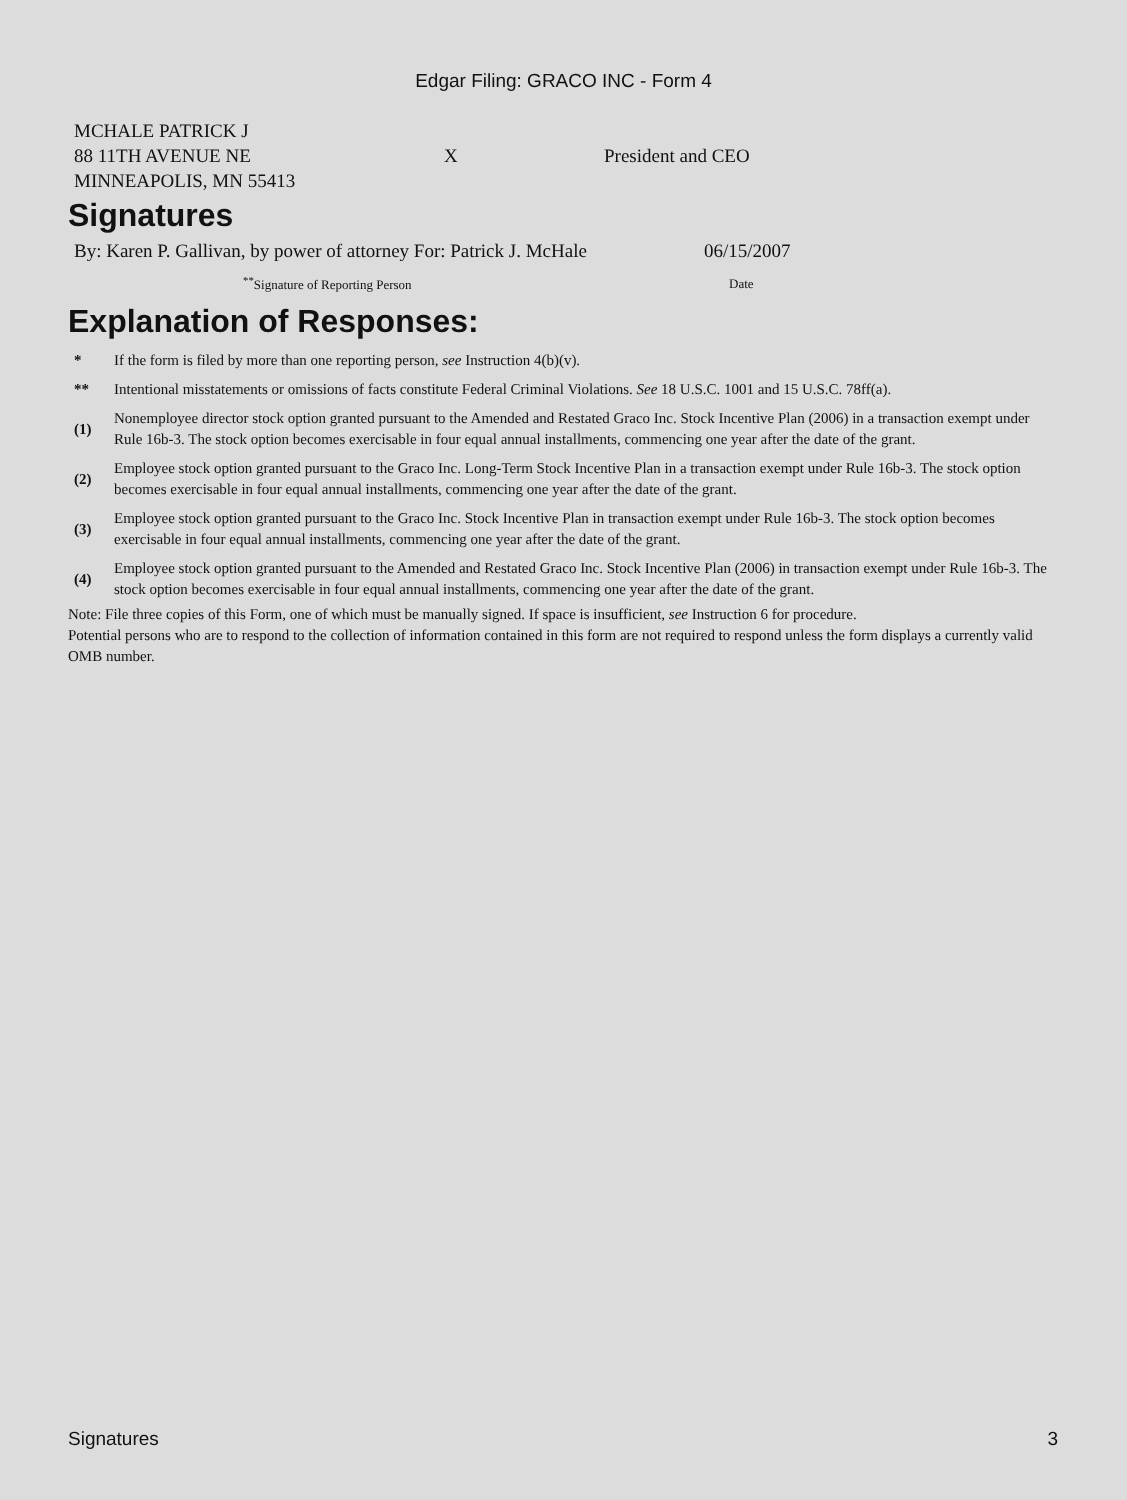Edgar Filing: GRACO INC - Form 4
| MCHALE PATRICK J 88 11TH AVENUE NE MINNEAPOLIS, MN 55413 | X | President and CEO |
Signatures
| By: Karen P. Gallivan, by power of attorney For: Patrick J. McHale | 06/15/2007 |
| <sup>**</sup> Signature of Reporting Person | Date |
Explanation of Responses:
| * | If the form is filed by more than one reporting person, see Instruction 4(b)(v). |
| ** | Intentional misstatements or omissions of facts constitute Federal Criminal Violations. See 18 U.S.C. 1001 and 15 U.S.C. 78ff(a). |
| (1) | Nonemployee director stock option granted pursuant to the Amended and Restated Graco Inc. Stock Incentive Plan (2006) in a transaction exempt under Rule 16b-3. The stock option becomes exercisable in four equal annual installments, commencing one year after the date of the grant. |
| (2) | Employee stock option granted pursuant to the Graco Inc. Long-Term Stock Incentive Plan in a transaction exempt under Rule 16b-3. The stock option becomes exercisable in four equal annual installments, commencing one year after the date of the grant. |
| (3) | Employee stock option granted pursuant to the Graco Inc. Stock Incentive Plan in transaction exempt under Rule 16b-3. The stock option becomes exercisable in four equal annual installments, commencing one year after the date of the grant. |
| (4) | Employee stock option granted pursuant to the Amended and Restated Graco Inc. Stock Incentive Plan (2006) in transaction exempt under Rule 16b-3. The stock option becomes exercisable in four equal annual installments, commencing one year after the date of the grant. |
Note: File three copies of this Form, one of which must be manually signed. If space is insufficient, see Instruction 6 for procedure.
Potential persons who are to respond to the collection of information contained in this form are not required to respond unless the form displays a currently valid OMB number.
Signatures 3